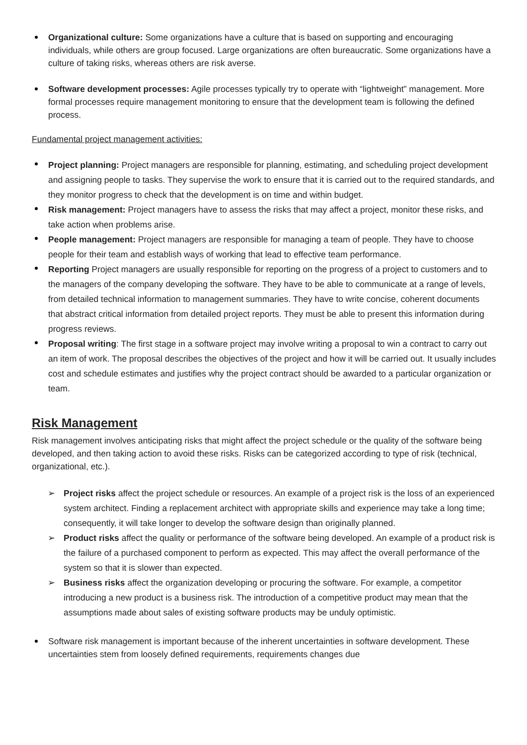Organizational culture: Some organizations have a culture that is based on supporting and encouraging individuals, while others are group focused. Large organizations are often bureaucratic. Some organizations have a culture of taking risks, whereas others are risk averse.
Software development processes: Agile processes typically try to operate with “lightweight” management. More formal processes require management monitoring to ensure that the development team is following the defined process.
Fundamental project management activities:
Project planning: Project managers are responsible for planning, estimating, and scheduling project development and assigning people to tasks. They supervise the work to ensure that it is carried out to the required standards, and they monitor progress to check that the development is on time and within budget.
Risk management: Project managers have to assess the risks that may affect a project, monitor these risks, and take action when problems arise.
People management: Project managers are responsible for managing a team of people. They have to choose people for their team and establish ways of working that lead to effective team performance.
Reporting Project managers are usually responsible for reporting on the progress of a project to customers and to the managers of the company developing the software. They have to be able to communicate at a range of levels, from detailed technical information to management summaries. They have to write concise, coherent documents that abstract critical information from detailed project reports. They must be able to present this information during progress reviews.
Proposal writing: The first stage in a software project may involve writing a proposal to win a contract to carry out an item of work. The proposal describes the objectives of the project and how it will be carried out. It usually includes cost and schedule estimates and justifies why the project contract should be awarded to a particular organization or team.
Risk Management
Risk management involves anticipating risks that might affect the project schedule or the quality of the software being developed, and then taking action to avoid these risks. Risks can be categorized according to type of risk (technical, organizational, etc.).
➢ Project risks affect the project schedule or resources. An example of a project risk is the loss of an experienced system architect. Finding a replacement architect with appropriate skills and experience may take a long time; consequently, it will take longer to develop the software design than originally planned.
➢ Product risks affect the quality or performance of the software being developed. An example of a product risk is the failure of a purchased component to perform as expected. This may affect the overall performance of the system so that it is slower than expected.
➢ Business risks affect the organization developing or procuring the software. For example, a competitor introducing a new product is a business risk. The introduction of a competitive product may mean that the assumptions made about sales of existing software products may be unduly optimistic.
Software risk management is important because of the inherent uncertainties in software development. These uncertainties stem from loosely defined requirements, requirements changes due